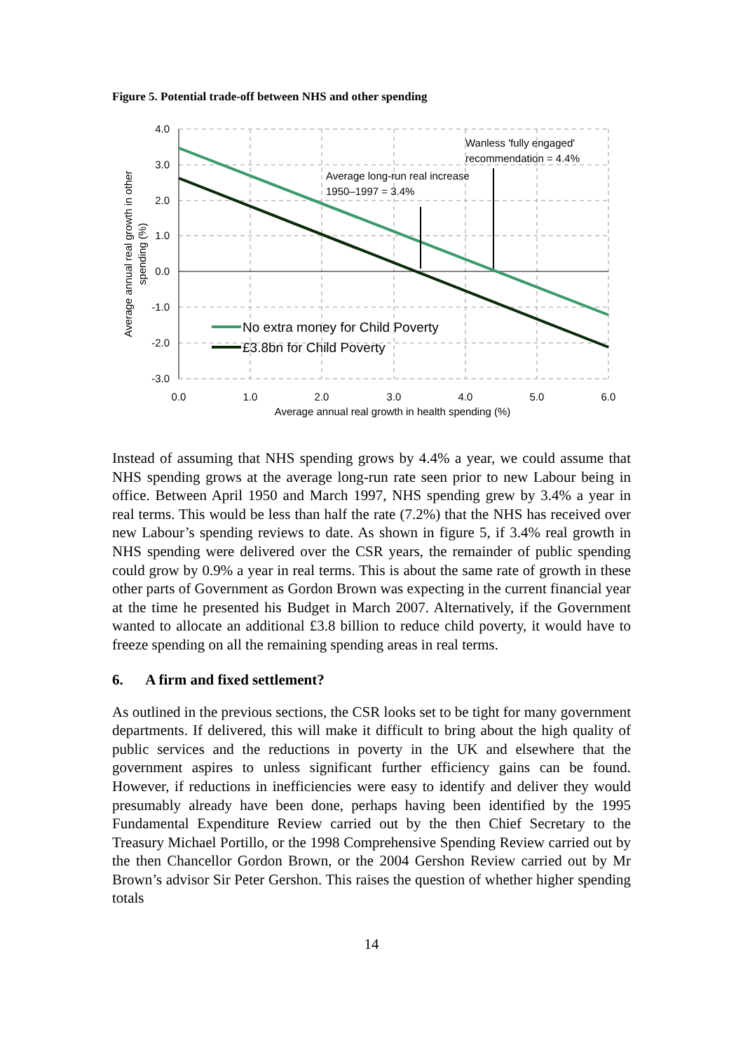Figure 5. Potential trade-off between NHS and other spending
4.0
3.0
2.0
1.0
0.0
-1.0
-2.0
-3.0
0.0
1.0
2.0
3.0
4.0
5.0
6.0
Average annual real growth in health spending (%)
Average annual real growth in other
spending (%)
Wanless 'fully engaged'
recommendation = 4.4%
Average long-run real increase
1950–1997 = 3.4%
No extra money for Child Poverty
£3.8bn for Child Poverty
Instead of assuming that NHS spending grows by 4.4% a year, we could assume that NHS spending grows at the average long-run rate seen prior to new Labour being in office. Between April 1950 and March 1997, NHS spending grew by 3.4% a year in real terms. This would be less than half the rate (7.2%) that the NHS has received over new Labour’s spending reviews to date. As shown in figure 5, if 3.4% real growth in NHS spending were delivered over the CSR years, the remainder of public spending could grow by 0.9% a year in real terms. This is about the same rate of growth in these other parts of Government as Gordon Brown was expecting in the current financial year at the time he presented his Budget in March 2007. Alternatively, if the Government wanted to allocate an additional £3.8 billion to reduce child poverty, it would have to freeze spending on all the remaining spending areas in real terms.
6. A firm and fixed settlement?
As outlined in the previous sections, the CSR looks set to be tight for many government departments. If delivered, this will make it difficult to bring about the high quality of public services and the reductions in poverty in the UK and elsewhere that the government aspires to unless significant further efficiency gains can be found. However, if reductions in inefficiencies were easy to identify and deliver they would presumably already have been done, perhaps having been identified by the 1995 Fundamental Expenditure Review carried out by the then Chief Secretary to the Treasury Michael Portillo, or the 1998 Comprehensive Spending Review carried out by the then Chancellor Gordon Brown, or the 2004 Gershon Review carried out by Mr Brown’s advisor Sir Peter Gershon. This raises the question of whether higher spending totals
14